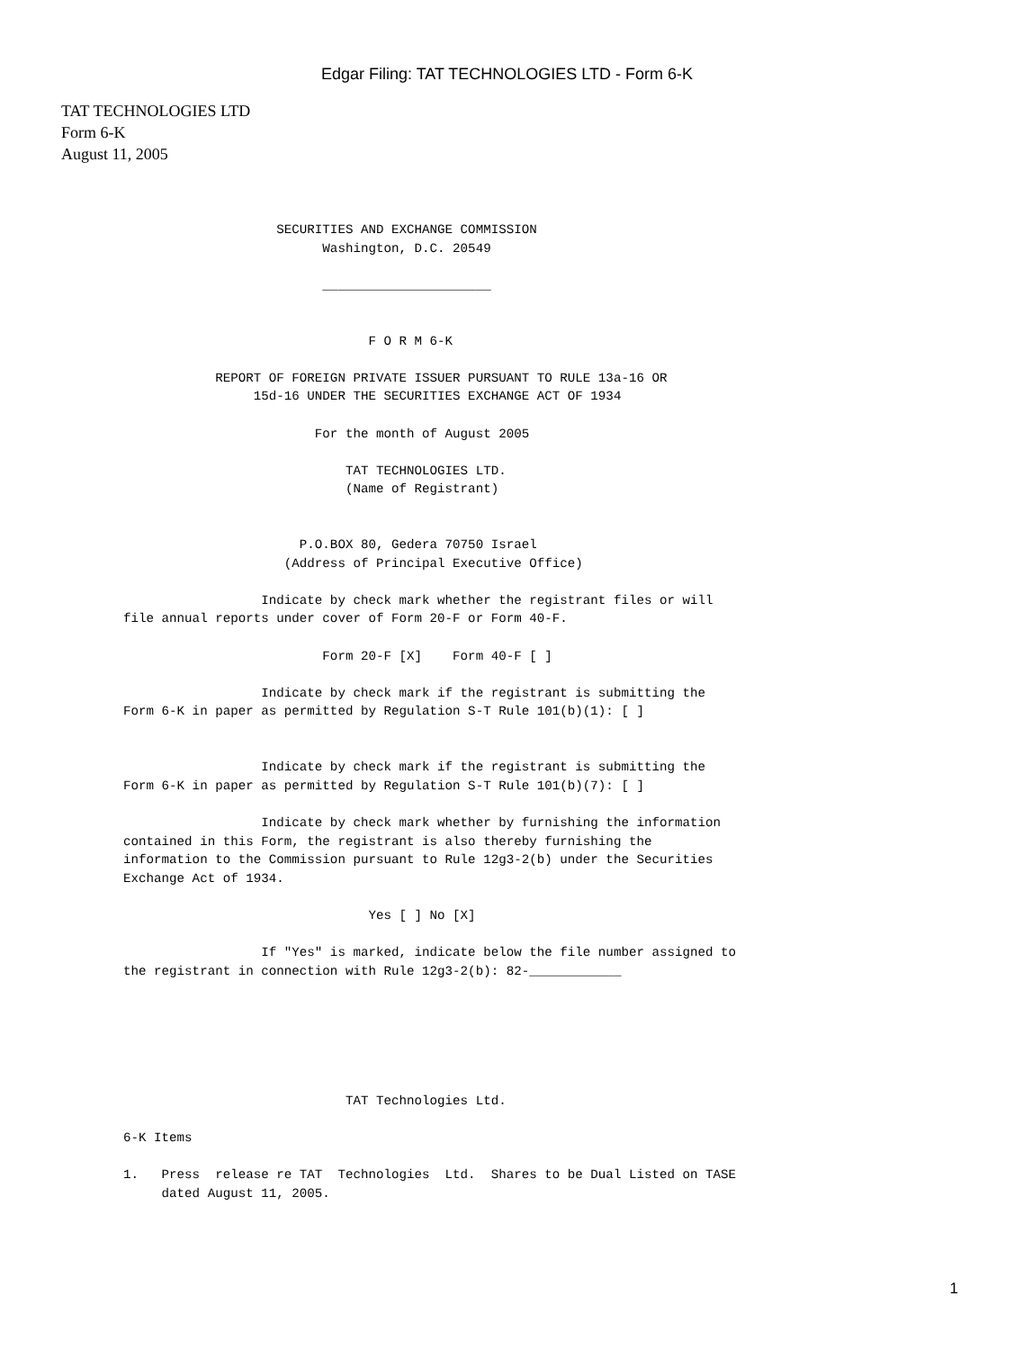Edgar Filing: TAT TECHNOLOGIES LTD - Form 6-K
TAT TECHNOLOGIES LTD
Form 6-K
August 11, 2005
                    SECURITIES AND EXCHANGE COMMISSION
                          Washington, D.C. 20549

                          ______________________


                                F O R M 6-K

            REPORT OF FOREIGN PRIVATE ISSUER PURSUANT TO RULE 13a-16 OR
                 15d-16 UNDER THE SECURITIES EXCHANGE ACT OF 1934

                         For the month of August 2005

                             TAT TECHNOLOGIES LTD.
                             (Name of Registrant)


                       P.O.BOX 80, Gedera 70750 Israel
                     (Address of Principal Executive Office)

                  Indicate by check mark whether the registrant files or will
file annual reports under cover of Form 20-F or Form 40-F.

                          Form 20-F [X]    Form 40-F [ ]

                  Indicate by check mark if the registrant is submitting the
Form 6-K in paper as permitted by Regulation S-T Rule 101(b)(1): [ ]


                  Indicate by check mark if the registrant is submitting the
Form 6-K in paper as permitted by Regulation S-T Rule 101(b)(7): [ ]

                  Indicate by check mark whether by furnishing the information
contained in this Form, the registrant is also thereby furnishing the
information to the Commission pursuant to Rule 12g3-2(b) under the Securities
Exchange Act of 1934.

                                Yes [ ] No [X]

                  If "Yes" is marked, indicate below the file number assigned to
the registrant in connection with Rule 12g3-2(b): 82-____________






                             TAT Technologies Ltd.

6-K Items

1.   Press  release re TAT  Technologies  Ltd.  Shares to be Dual Listed on TASE
     dated August 11, 2005.
1